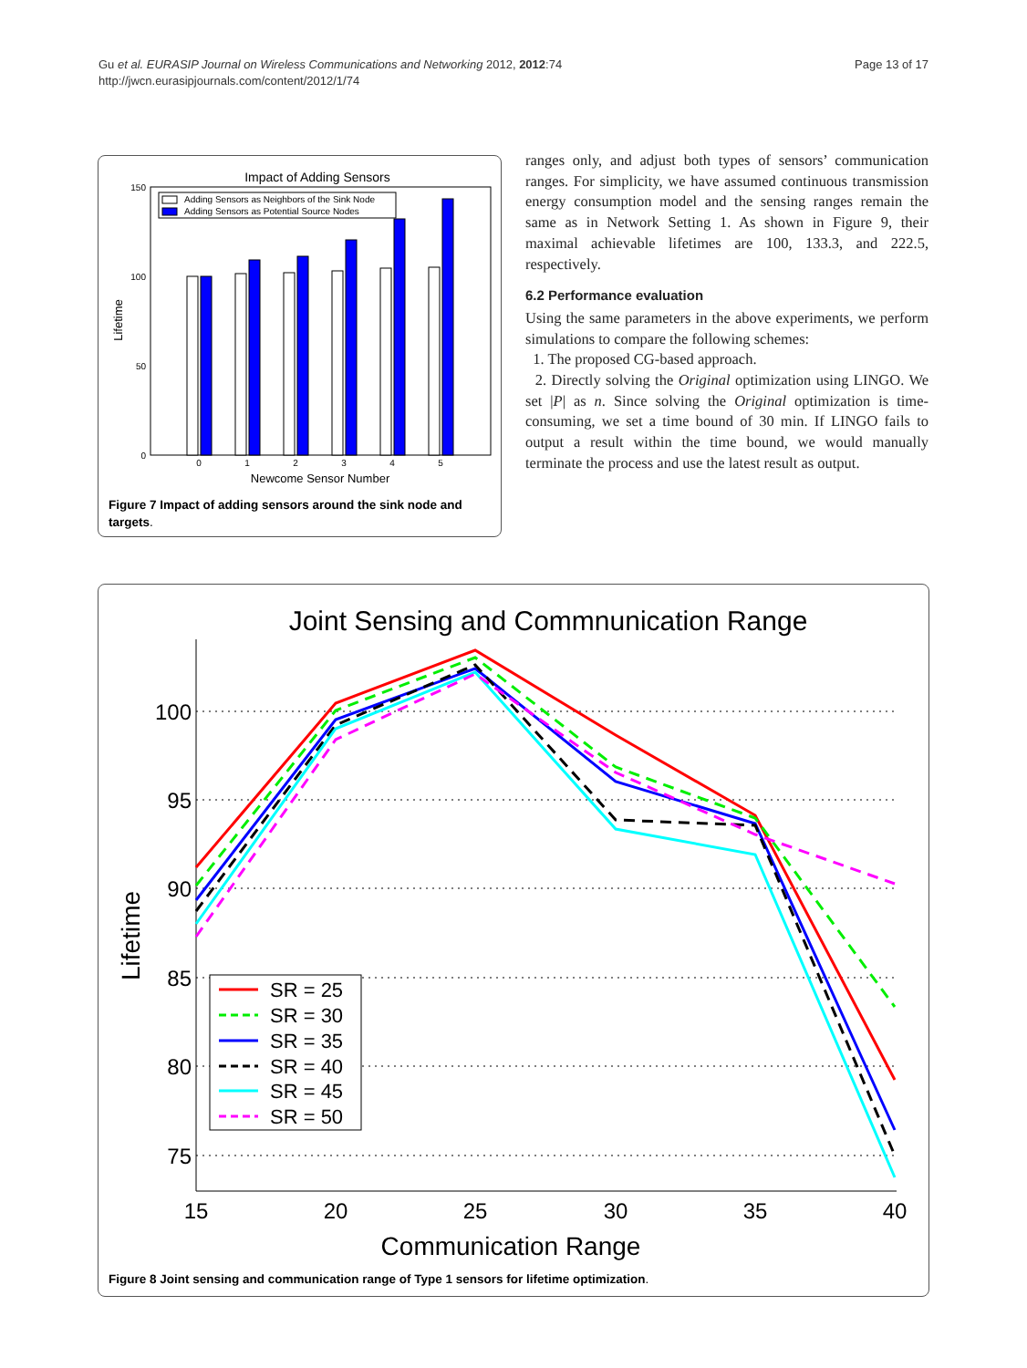Page 13 of 17 Gu et al. EURASIP Journal on Wireless Communications and Networking 2012, 2012:74
http://jwcn.eurasipjournals.com/content/2012/1/74
Impact of Adding Sensors
150
100
50
0
Lifetime
0
1
2
3
4
5
Newcome Sensor Number
Adding Sensors as Neighbors of the Sink Node
Adding Sensors as Potential Source Nodes
Figure 7 Impact of adding sensors around the sink node and targets.
ranges only, and adjust both types of sensors’ communication ranges. For simplicity, we have assumed continuous transmission energy consumption model and the sensing ranges remain the same as in Network Setting 1. As shown in Figure 9, their maximal achievable lifetimes are 100, 133.3, and 222.5, respectively.
6.2 Performance evaluation
Using the same parameters in the above experiments, we perform simulations to compare the following schemes:
1. The proposed CG-based approach.
2. Directly solving the Original optimization using LINGO. We set |P| as n. Since solving the Original optimization is time-consuming, we set a time bound of 30 min. If LINGO fails to output a result within the time bound, we would manually terminate the process and use the latest result as output.
Joint Sensing and Commnunication Range
100
95
90
85
80
75
15
20
25
30
35
40
Communication Range
Lifetime
SR = 25
SR = 30
SR = 35
SR = 40
SR = 45
SR = 50
Figure 8 Joint sensing and communication range of Type 1 sensors for lifetime optimization.